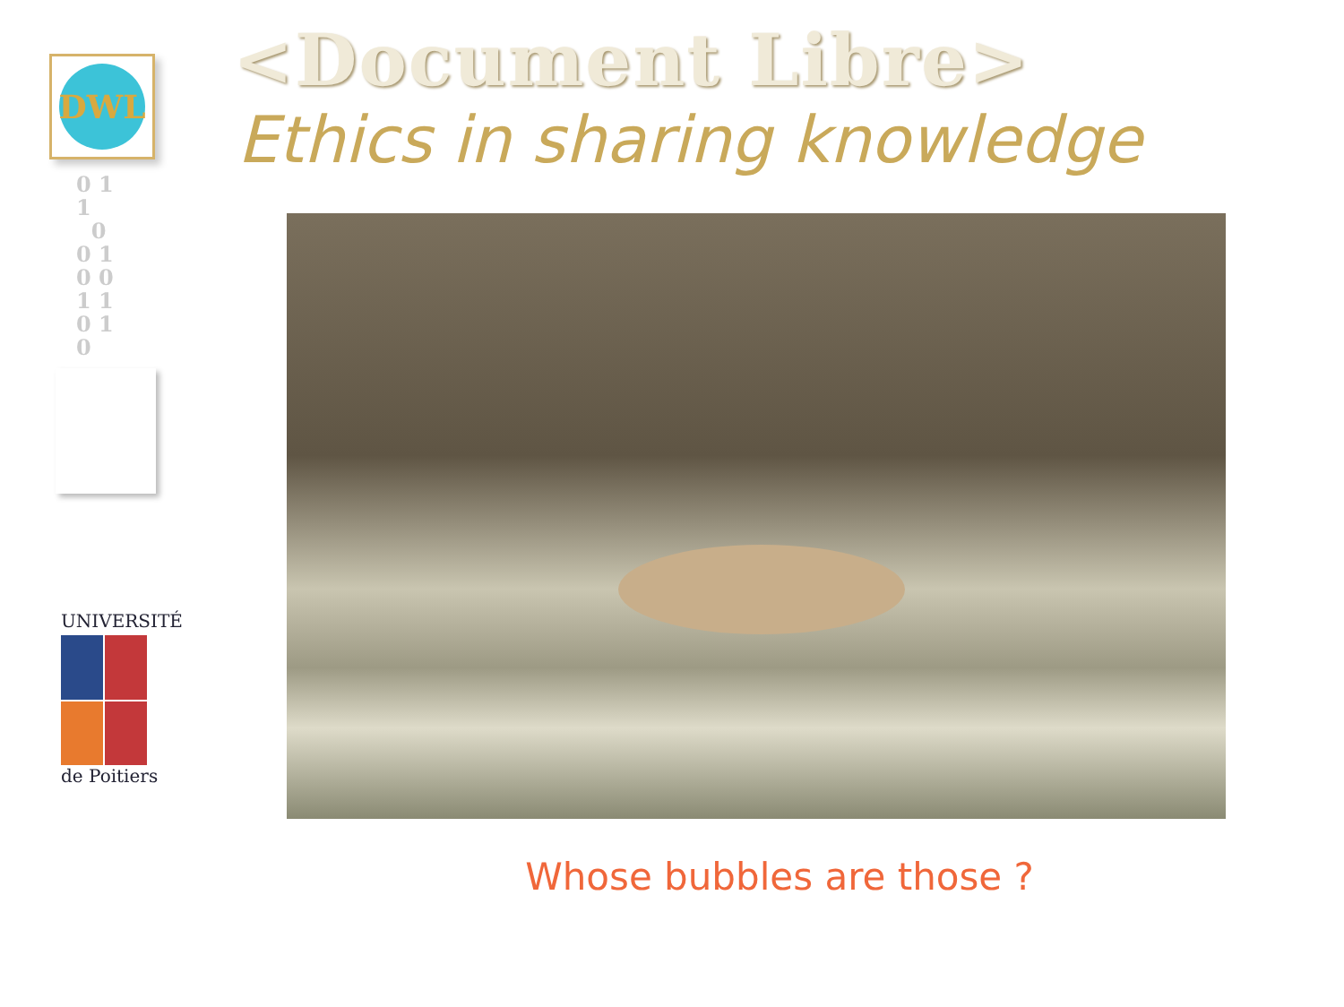DWL
0 1
1
0
0 1
0 0
1 1
0 1
0
UNIVERSITÉ
de Poitiers
<Document Libre>
Ethics in sharing knowledge
Whose bubbles are those ?